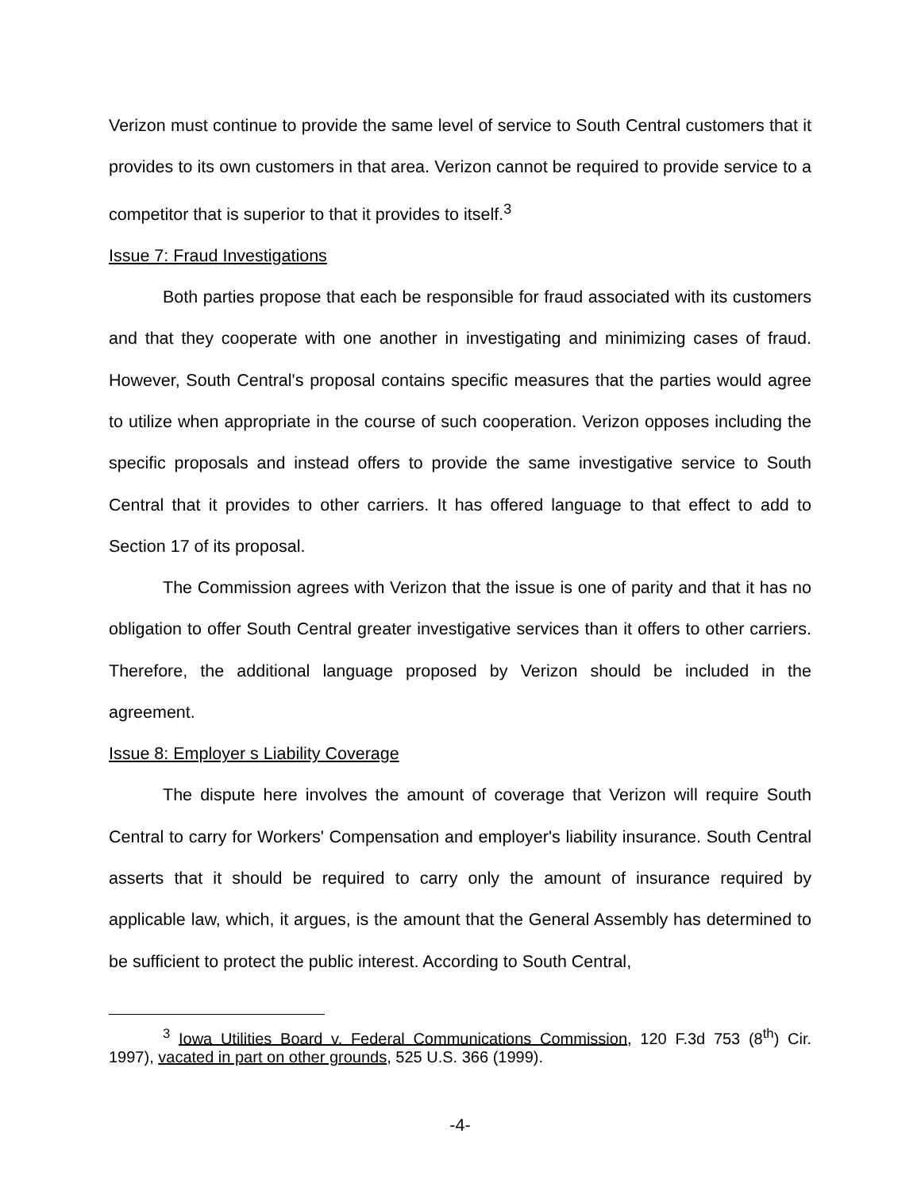Verizon must continue to provide the same level of service to South Central customers that it provides to its own customers in that area. Verizon cannot be required to provide service to a competitor that is superior to that it provides to itself.<sup>3</sup>
Issue 7: Fraud Investigations
Both parties propose that each be responsible for fraud associated with its customers and that they cooperate with one another in investigating and minimizing cases of fraud. However, South Central's proposal contains specific measures that the parties would agree to utilize when appropriate in the course of such cooperation. Verizon opposes including the specific proposals and instead offers to provide the same investigative service to South Central that it provides to other carriers. It has offered language to that effect to add to Section 17 of its proposal.
The Commission agrees with Verizon that the issue is one of parity and that it has no obligation to offer South Central greater investigative services than it offers to other carriers. Therefore, the additional language proposed by Verizon should be included in the agreement.
Issue 8: Employer s Liability Coverage
The dispute here involves the amount of coverage that Verizon will require South Central to carry for Workers' Compensation and employer's liability insurance. South Central asserts that it should be required to carry only the amount of insurance required by applicable law, which, it argues, is the amount that the General Assembly has determined to be sufficient to protect the public interest. According to South Central,
<sup>3</sup> Iowa Utilities Board v. Federal Communications Commission, 120 F.3d 753 (8<sup>th</sup>) Cir. 1997), vacated in part on other grounds, 525 U.S. 366 (1999).
-4-